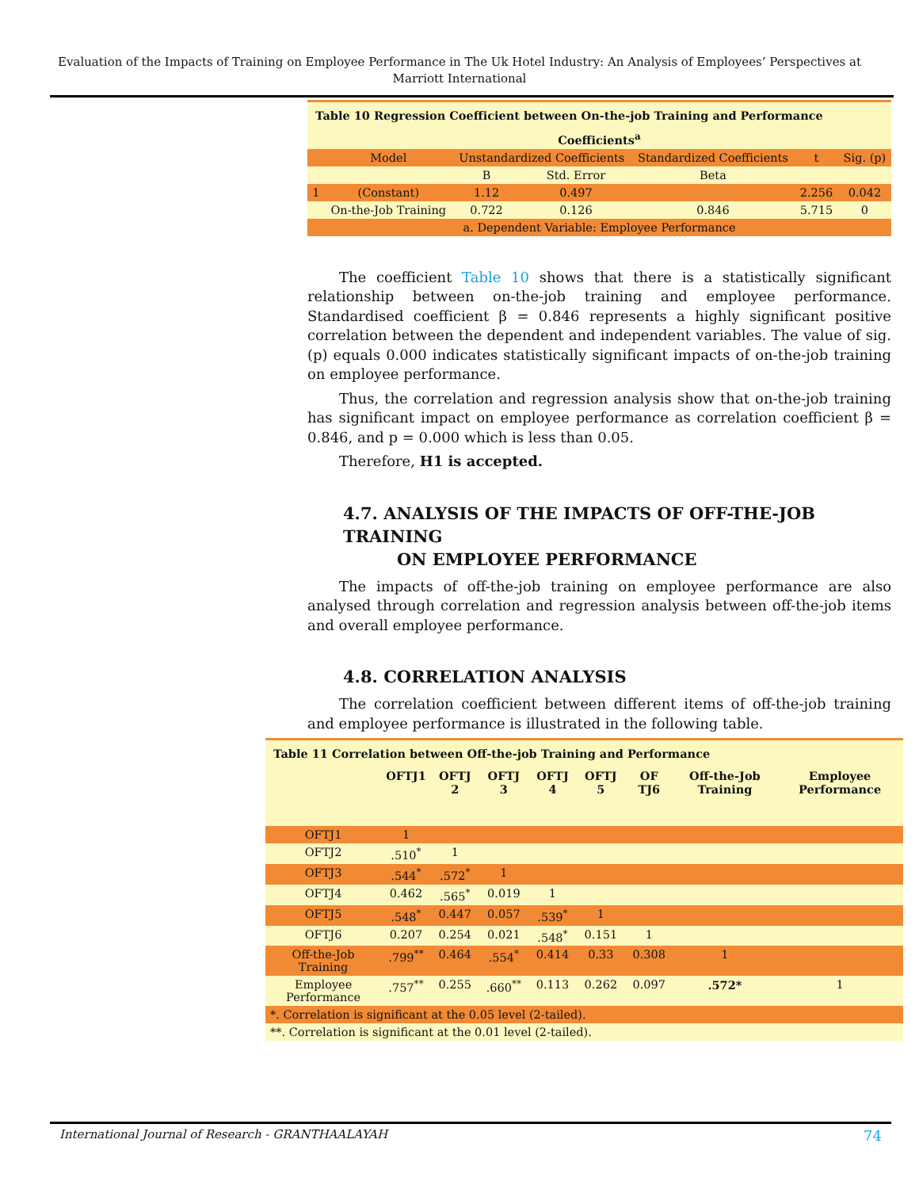Evaluation of the Impacts of Training on Employee Performance in The Uk Hotel Industry: An Analysis of Employees’ Perspectives at Marriott International
| Table 10 Regression Coefficient between On-the-job Training and Performance | | | | | | |
| Coefficients<sup>a</sup> | | | | | | |
| | Model | Unstandardized Coefficients | | Standardized Coefficients | t | Sig. (p) |
| | | B | Std. Error | Beta | | |
| 1 | (Constant) | 1.12 | 0.497 | | 2.256 | 0.042 |
| | On-the-Job Training | 0.722 | 0.126 | 0.846 | 5.715 | 0 |
| a. Dependent Variable: Employee Performance | | | | | | |
The coefficient Table 10 shows that there is a statistically significant relationship between on-the-job training and employee performance. Standardised coefficient β = 0.846 represents a highly significant positive correlation between the dependent and independent variables. The value of sig. (p) equals 0.000 indicates statistically significant impacts of on-the-job training on employee performance.
Thus, the correlation and regression analysis show that on-the-job training has significant impact on employee performance as correlation coefficient β = 0.846, and p = 0.000 which is less than 0.05.
Therefore, H1 is accepted.
4.7. ANALYSIS OF THE IMPACTS OF OFF-THE-JOB TRAINING
ON EMPLOYEE PERFORMANCE
The impacts of off-the-job training on employee performance are also analysed through correlation and regression analysis between off-the-job items and overall employee performance.
4.8. CORRELATION ANALYSIS
The correlation coefficient between different items of off-the-job training and employee performance is illustrated in the following table.
| Table 11 Correlation between Off-the-job Training and Performance | | | | | | | | |
| | OFTJ1 | OFTJ 2 | OFTJ 3 | OFTJ 4 | OFTJ 5 | OF TJ6 | Off-the-Job Training | Employee Performance |
| OFTJ1 | 1 | | | | | | | |
| OFTJ2 | .510<sup>*</sup> | 1 | | | | | | |
| OFTJ3 | .544<sup>*</sup> | .572<sup>*</sup> | 1 | | | | | |
| OFTJ4 | 0.462 | .565<sup>*</sup> | 0.019 | 1 | | | | |
| OFTJ5 | .548<sup>*</sup> | 0.447 | 0.057 | .539<sup>*</sup> | 1 | | | |
| OFTJ6 | 0.207 | 0.254 | 0.021 | .548<sup>*</sup> | 0.151 | 1 | | |
| Off-the-Job Training | .799<sup>**</sup> | 0.464 | .554<sup>*</sup> | 0.414 | 0.33 | 0.308 | 1 | |
| Employee Performance | .757<sup>**</sup> | 0.255 | .660<sup>**</sup> | 0.113 | 0.262 | 0.097 | .572* | 1 |
| *. Correlation is significant at the 0.05 level (2-tailed). | | | | | | | | |
| **. Correlation is significant at the 0.01 level (2-tailed). | | | | | | | | |
International Journal of Research - GRANTHAALAYAH 74